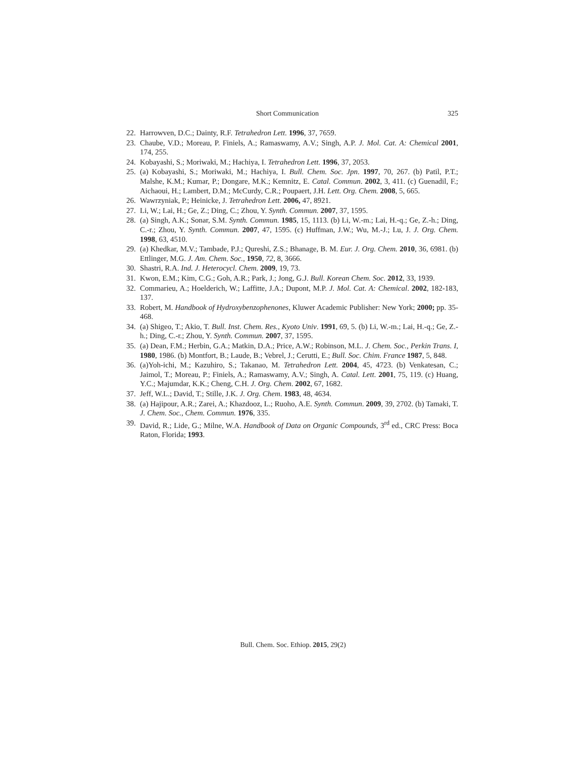Short Communication 325
22. Harrowven, D.C.; Dainty, R.F. Tetrahedron Lett. 1996, 37, 7659.
23. Chaube, V.D.; Moreau, P. Finiels, A.; Ramaswamy, A.V.; Singh, A.P. J. Mol. Cat. A: Chemical 2001, 174, 255.
24. Kobayashi, S.; Moriwaki, M.; Hachiya, I. Tetrahedron Lett. 1996, 37, 2053.
25. (a) Kobayashi, S.; Moriwaki, M.; Hachiya, I. Bull. Chem. Soc. Jpn. 1997, 70, 267. (b) Patil, P.T.; Malshe, K.M.; Kumar, P.; Dongare, M.K.; Kemnitz, E. Catal. Commun. 2002, 3, 411. (c) Guenadil, F.; Aichaoui, H.; Lambert, D.M.; McCurdy, C.R.; Poupaert, J.H. Lett. Org. Chem. 2008, 5, 665.
26. Wawrzyniak, P.; Heinicke, J. Tetrahedron Lett. 2006, 47, 8921.
27. Li, W.; Lai, H.; Ge, Z.; Ding, C.; Zhou, Y. Synth. Commun. 2007, 37, 1595.
28. (a) Singh, A.K.; Sonar, S.M. Synth. Commun. 1985, 15, 1113. (b) Li, W.-m.; Lai, H.-q.; Ge, Z.-h.; Ding, C.-r.; Zhou, Y. Synth. Commun. 2007, 47, 1595. (c) Huffman, J.W.; Wu, M.-J.; Lu, J. J. Org. Chem. 1998, 63, 4510.
29. (a) Khedkar, M.V.; Tambade, P.J.; Qureshi, Z.S.; Bhanage, B. M. Eur. J. Org. Chem. 2010, 36, 6981. (b) Ettlinger, M.G. J. Am. Chem. Soc., 1950, 72, 8, 3666.
30. Shastri, R.A. Ind. J. Heterocycl. Chem. 2009, 19, 73.
31. Kwon, E.M.; Kim, C.G.; Goh, A.R.; Park, J.; Jong, G.J. Bull. Korean Chem. Soc. 2012, 33, 1939.
32. Commarieu, A.; Hoelderich, W.; Laffitte, J.A.; Dupont, M.P. J. Mol. Cat. A: Chemical. 2002, 182-183, 137.
33. Robert, M. Handbook of Hydroxybenzophenones, Kluwer Academic Publisher: New York; 2000; pp. 35-468.
34. (a) Shigeo, T.; Akio, T. Bull. Inst. Chem. Res., Kyoto Univ. 1991, 69, 5. (b) Li, W.-m.; Lai, H.-q.; Ge, Z.-h.; Ding, C.-r.; Zhou, Y. Synth. Commun. 2007, 37, 1595.
35. (a) Dean, F.M.; Herbin, G.A.; Matkin, D.A.; Price, A.W.; Robinson, M.L. J. Chem. Soc., Perkin Trans. I, 1980, 1986. (b) Montfort, B.; Laude, B.; Vebrel, J.; Cerutti, E.; Bull. Soc. Chim. France 1987, 5, 848.
36. (a)Yoh-ichi, M.; Kazuhiro, S.; Takanao, M. Tetrahedron Lett. 2004, 45, 4723. (b) Venkatesan, C.; Jaimol, T.; Moreau, P.; Finiels, A.; Ramaswamy, A.V.; Singh, A. Catal. Lett. 2001, 75, 119. (c) Huang, Y.C.; Majumdar, K.K.; Cheng, C.H. J. Org. Chem. 2002, 67, 1682.
37. Jeff, W.L.; David, T.; Stille, J.K. J. Org. Chem. 1983, 48, 4634.
38. (a) Hajipour, A.R.; Zarei, A.; Khazdooz, L.; Ruoho, A.E. Synth. Commun. 2009, 39, 2702. (b) Tamaki, T. J. Chem. Soc., Chem. Commun. 1976, 335.
39. David, R.; Lide, G.; Milne, W.A. Handbook of Data on Organic Compounds, 3<sup>rd</sup> ed., CRC Press: Boca Raton, Florida; 1993.
Bull. Chem. Soc. Ethiop. 2015, 29(2)